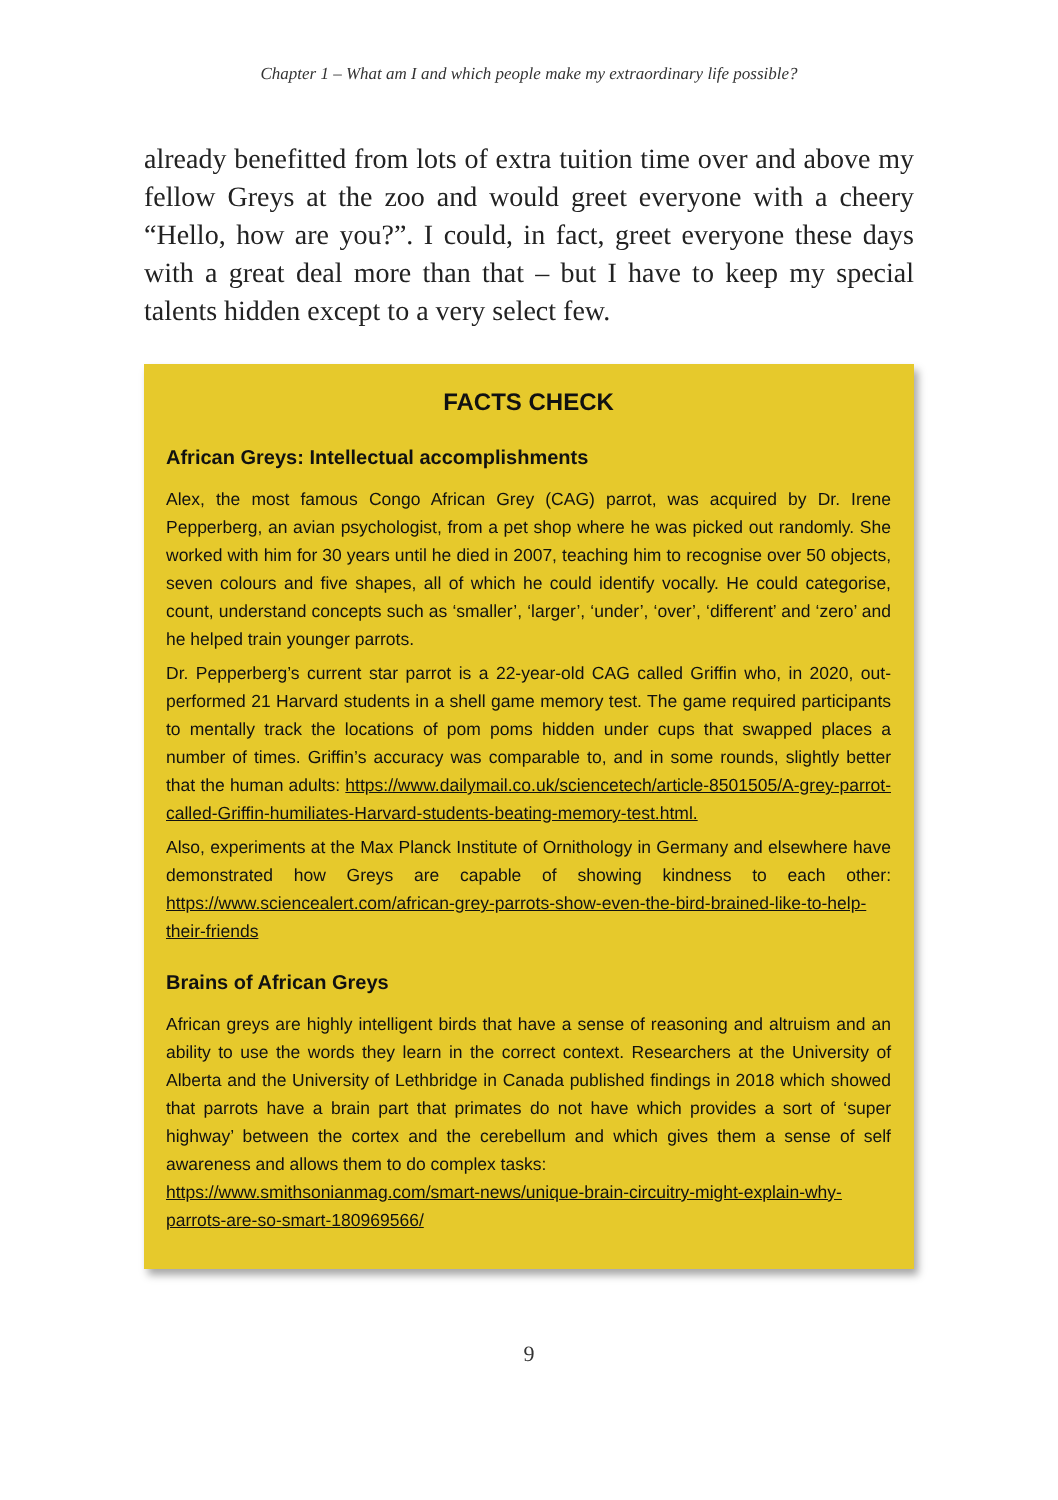Chapter 1 – What am I and which people make my extraordinary life possible?
already benefitted from lots of extra tuition time over and above my fellow Greys at the zoo and would greet everyone with a cheery “Hello, how are you?”. I could, in fact, greet everyone these days with a great deal more than that – but I have to keep my special talents hidden except to a very select few.
FACTS CHECK
African Greys: Intellectual accomplishments
Alex, the most famous Congo African Grey (CAG) parrot, was acquired by Dr. Irene Pepperberg, an avian psychologist, from a pet shop where he was picked out randomly. She worked with him for 30 years until he died in 2007, teaching him to recognise over 50 objects, seven colours and five shapes, all of which he could identify vocally. He could categorise, count, understand concepts such as ‘smaller’, ‘larger’, ‘under’, ‘over’, ‘different’ and ‘zero’ and he helped train younger parrots.
Dr. Pepperberg’s current star parrot is a 22-year-old CAG called Griffin who, in 2020, out-performed 21 Harvard students in a shell game memory test. The game required participants to mentally track the locations of pom poms hidden under cups that swapped places a number of times. Griffin’s accuracy was comparable to, and in some rounds, slightly better that the human adults: https://www.dailymail.co.uk/sciencetech/article-8501505/A-grey-parrot-called-Griffin-humiliates-Harvard-students-beating-memory-test.html.
Also, experiments at the Max Planck Institute of Ornithology in Germany and elsewhere have demonstrated how Greys are capable of showing kindness to each other: https://www.sciencealert.com/african-grey-parrots-show-even-the-bird-brained-like-to-help-their-friends
Brains of African Greys
African greys are highly intelligent birds that have a sense of reasoning and altruism and an ability to use the words they learn in the correct context. Researchers at the University of Alberta and the University of Lethbridge in Canada published findings in 2018 which showed that parrots have a brain part that primates do not have which provides a sort of ‘super highway’ between the cortex and the cerebellum and which gives them a sense of self awareness and allows them to do complex tasks:
https://www.smithsonianmag.com/smart-news/unique-brain-circuitry-might-explain-why-parrots-are-so-smart-180969566/
9